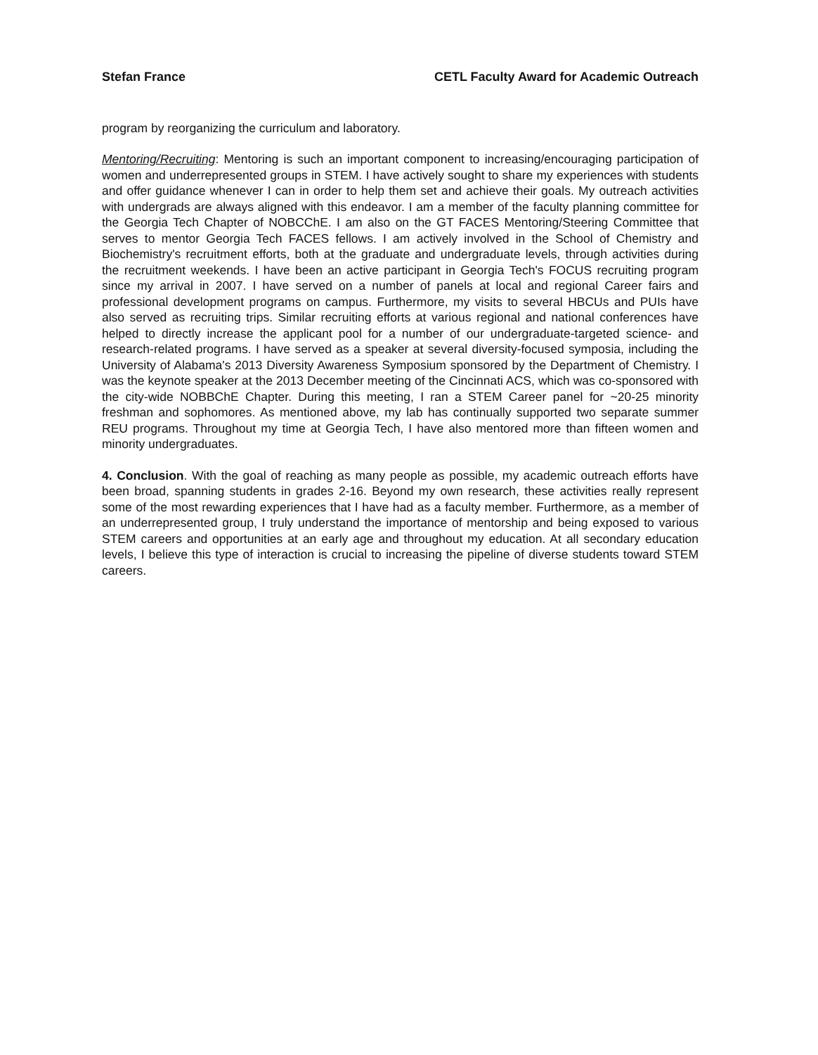Stefan France CETL Faculty Award for Academic Outreach
program by reorganizing the curriculum and laboratory.
Mentoring/Recruiting: Mentoring is such an important component to increasing/encouraging participation of women and underrepresented groups in STEM. I have actively sought to share my experiences with students and offer guidance whenever I can in order to help them set and achieve their goals. My outreach activities with undergrads are always aligned with this endeavor. I am a member of the faculty planning committee for the Georgia Tech Chapter of NOBCChE. I am also on the GT FACES Mentoring/Steering Committee that serves to mentor Georgia Tech FACES fellows. I am actively involved in the School of Chemistry and Biochemistry's recruitment efforts, both at the graduate and undergraduate levels, through activities during the recruitment weekends. I have been an active participant in Georgia Tech's FOCUS recruiting program since my arrival in 2007. I have served on a number of panels at local and regional Career fairs and professional development programs on campus. Furthermore, my visits to several HBCUs and PUIs have also served as recruiting trips. Similar recruiting efforts at various regional and national conferences have helped to directly increase the applicant pool for a number of our undergraduate-targeted science- and research-related programs. I have served as a speaker at several diversity-focused symposia, including the University of Alabama's 2013 Diversity Awareness Symposium sponsored by the Department of Chemistry. I was the keynote speaker at the 2013 December meeting of the Cincinnati ACS, which was co-sponsored with the city-wide NOBBChE Chapter. During this meeting, I ran a STEM Career panel for ~20-25 minority freshman and sophomores. As mentioned above, my lab has continually supported two separate summer REU programs. Throughout my time at Georgia Tech, I have also mentored more than fifteen women and minority undergraduates.
4. Conclusion. With the goal of reaching as many people as possible, my academic outreach efforts have been broad, spanning students in grades 2-16. Beyond my own research, these activities really represent some of the most rewarding experiences that I have had as a faculty member. Furthermore, as a member of an underrepresented group, I truly understand the importance of mentorship and being exposed to various STEM careers and opportunities at an early age and throughout my education. At all secondary education levels, I believe this type of interaction is crucial to increasing the pipeline of diverse students toward STEM careers.